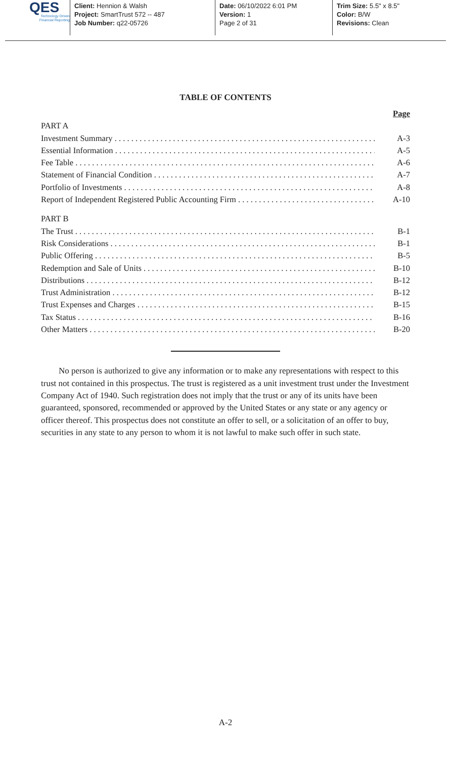QES
Technology Driven
Financial Reporting
Client: Hennion & Walsh
Project: SmartTrust 572 -- 487
Job Number: q22-05726
Date: 06/10/2022 6:01 PM
Version: 1
Page 2 of 31
Trim Size: 5.5" x 8.5"
Color: B/W
Revisions: Clean
TABLE OF CONTENTS
Page
PART A
Investment Summary A-3
Essential Information A-5
Fee Table A-6
Statement of Financial Condition A-7
Portfolio of Investments A-8
Report of Independent Registered Public Accounting Firm A-10
PART B
The Trust B-1
Risk Considerations B-1
Public Offering B-5
Redemption and Sale of Units B-10
Distributions B-12
Trust Administration B-12
Trust Expenses and Charges B-15
Tax Status B-16
Other Matters B-20
No person is authorized to give any information or to make any representations with respect to this trust not contained in this prospectus. The trust is registered as a unit investment trust under the Investment Company Act of 1940. Such registration does not imply that the trust or any of its units have been guaranteed, sponsored, recommended or approved by the United States or any state or any agency or officer thereof. This prospectus does not constitute an offer to sell, or a solicitation of an offer to buy, securities in any state to any person to whom it is not lawful to make such offer in such state.
A-2